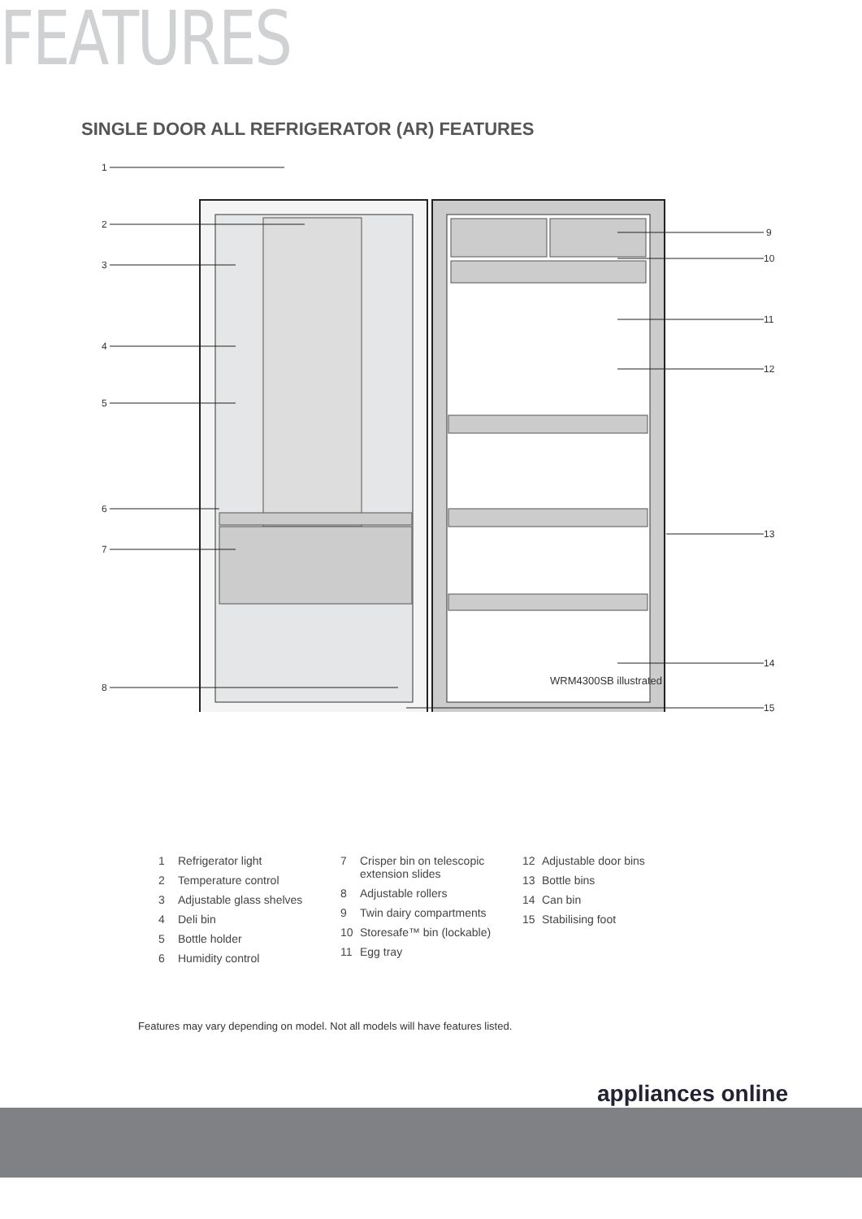FEATURES
SINGLE DOOR ALL REFRIGERATOR (AR) FEATURES
1
2
3
4
5
6
7
8
9
10
11
12
13
14
15
WRM4300SB illustrated
1 Refrigerator light
2 Temperature control
3 Adjustable glass shelves
4 Deli bin
5 Bottle holder
6 Humidity control
7 Crisper bin on telescopic extension slides
8 Adjustable rollers
9 Twin dairy compartments
10 Storesafe™ bin (lockable)
11 Egg tray
12 Adjustable door bins
13 Bottle bins
14 Can bin
15 Stabilising foot
Features may vary depending on model. Not all models will have features listed.
appliances online